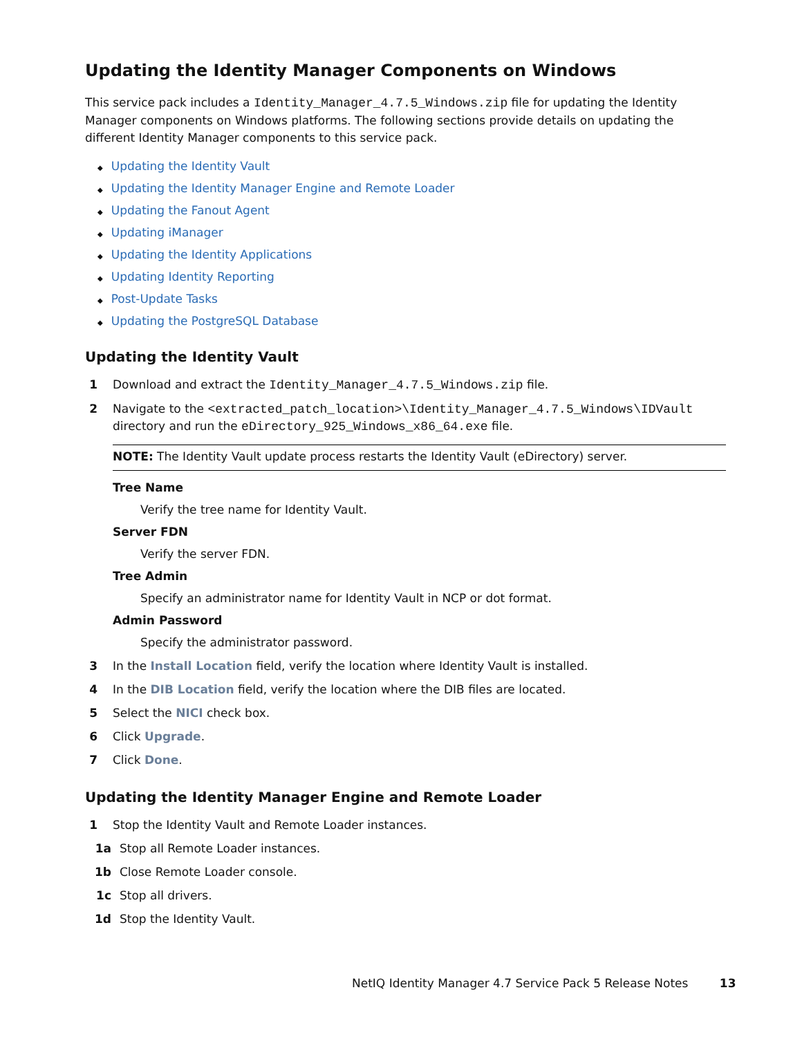Updating the Identity Manager Components on Windows
This service pack includes a Identity_Manager_4.7.5_Windows.zip file for updating the Identity Manager components on Windows platforms. The following sections provide details on updating the different Identity Manager components to this service pack.
◆ Updating the Identity Vault
◆ Updating the Identity Manager Engine and Remote Loader
◆ Updating the Fanout Agent
◆ Updating iManager
◆ Updating the Identity Applications
◆ Updating Identity Reporting
◆ Post-Update Tasks
◆ Updating the PostgreSQL Database
Updating the Identity Vault
1 Download and extract the Identity_Manager_4.7.5_Windows.zip file.
2 Navigate to the <extracted_patch_location>\Identity_Manager_4.7.5_Windows\IDVault directory and run the eDirectory_925_Windows_x86_64.exe file.
NOTE: The Identity Vault update process restarts the Identity Vault (eDirectory) server.
Tree Name
Verify the tree name for Identity Vault.
Server FDN
Verify the server FDN.
Tree Admin
Specify an administrator name for Identity Vault in NCP or dot format.
Admin Password
Specify the administrator password.
3 In the Install Location field, verify the location where Identity Vault is installed.
4 In the DIB Location field, verify the location where the DIB files are located.
5 Select the NICI check box.
6 Click Upgrade.
7 Click Done.
Updating the Identity Manager Engine and Remote Loader
1 Stop the Identity Vault and Remote Loader instances.
1a Stop all Remote Loader instances.
1b Close Remote Loader console.
1c Stop all drivers.
1d Stop the Identity Vault.
NetIQ Identity Manager 4.7 Service Pack 5 Release Notes 13